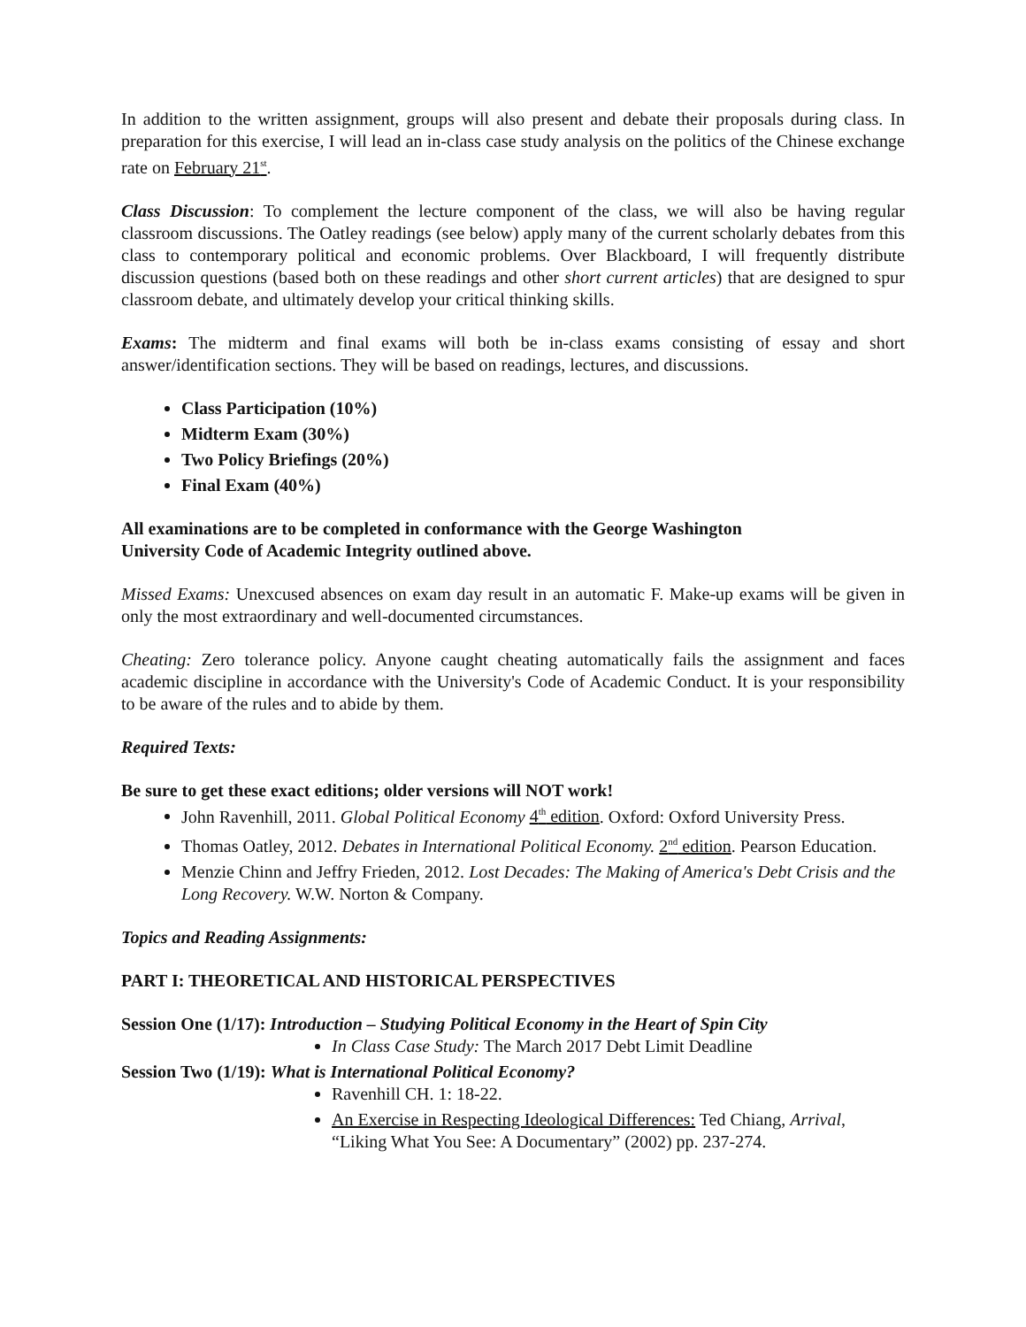In addition to the written assignment, groups will also present and debate their proposals during class. In preparation for this exercise, I will lead an in-class case study analysis on the politics of the Chinese exchange rate on February 21<sup>st</sup>.
Class Discussion: To complement the lecture component of the class, we will also be having regular classroom discussions. The Oatley readings (see below) apply many of the current scholarly debates from this class to contemporary political and economic problems. Over Blackboard, I will frequently distribute discussion questions (based both on these readings and other short current articles) that are designed to spur classroom debate, and ultimately develop your critical thinking skills.
Exams: The midterm and final exams will both be in-class exams consisting of essay and short answer/identification sections. They will be based on readings, lectures, and discussions.
Class Participation (10%)
Midterm Exam (30%)
Two Policy Briefings (20%)
Final Exam (40%)
All examinations are to be completed in conformance with the George Washington
University Code of Academic Integrity outlined above.
Missed Exams: Unexcused absences on exam day result in an automatic F. Make-up exams will be given in only the most extraordinary and well-documented circumstances.
Cheating: Zero tolerance policy. Anyone caught cheating automatically fails the assignment and faces academic discipline in accordance with the University's Code of Academic Conduct. It is your responsibility to be aware of the rules and to abide by them.
Required Texts:
Be sure to get these exact editions; older versions will NOT work!
John Ravenhill, 2011. Global Political Economy 4<sup>th</sup> edition. Oxford: Oxford University Press.
Thomas Oatley, 2012. Debates in International Political Economy. 2<sup>nd</sup> edition. Pearson Education.
Menzie Chinn and Jeffry Frieden, 2012. Lost Decades: The Making of America's Debt Crisis and the Long Recovery. W.W. Norton & Company.
Topics and Reading Assignments:
PART I: THEORETICAL AND HISTORICAL PERSPECTIVES
Session One (1/17): Introduction – Studying Political Economy in the Heart of Spin City
In Class Case Study: The March 2017 Debt Limit Deadline
Session Two (1/19): What is International Political Economy?
Ravenhill CH. 1: 18-22.
An Exercise in Respecting Ideological Differences: Ted Chiang, Arrival, “Liking What You See: A Documentary” (2002) pp. 237-274.